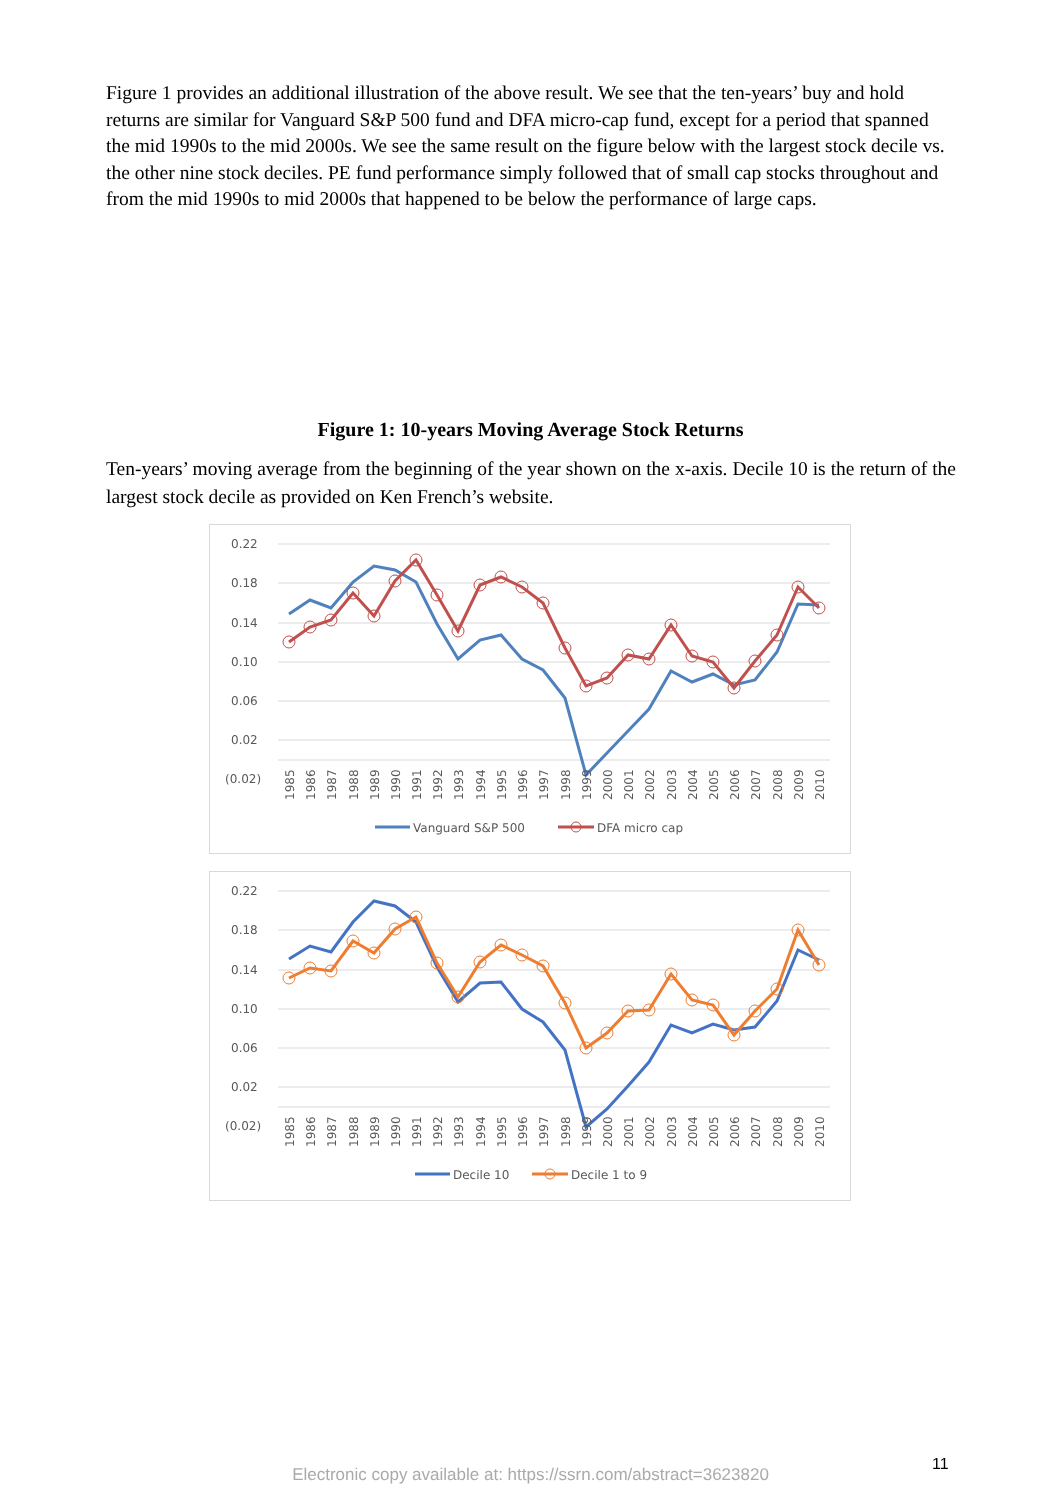Figure 1 provides an additional illustration of the above result. We see that the ten-years’ buy and hold returns are similar for Vanguard S&P 500 fund and DFA micro-cap fund, except for a period that spanned the mid 1990s to the mid 2000s. We see the same result on the figure below with the largest stock decile vs. the other nine stock deciles. PE fund performance simply followed that of small cap stocks throughout and from the mid 1990s to mid 2000s that happened to be below the performance of large caps.
Figure 1: 10-years Moving Average Stock Returns
Ten-years’ moving average from the beginning of the year shown on the x-axis. Decile 10 is the return of the largest stock decile as provided on Ken French’s website.
0.22
0.18
0.14
0.10
0.06
0.02
(0.02)
1985
1986
1987
1988
1989
1990
1991
1992
1993
1994
1995
1996
1997
1998
1999
2000
2001
2002
2003
2004
2005
2006
2007
2008
2009
2010
Vanguard S&P 500
DFA micro cap
0.22
0.18
0.14
0.10
0.06
0.02
(0.02)
1985
1986
1987
1988
1989
1990
1991
1992
1993
1994
1995
1996
1997
1998
1999
2000
2001
2002
2003
2004
2005
2006
2007
2008
2009
2010
Decile 10
Decile 1 to 9
11
Electronic copy available at: https://ssrn.com/abstract=3623820